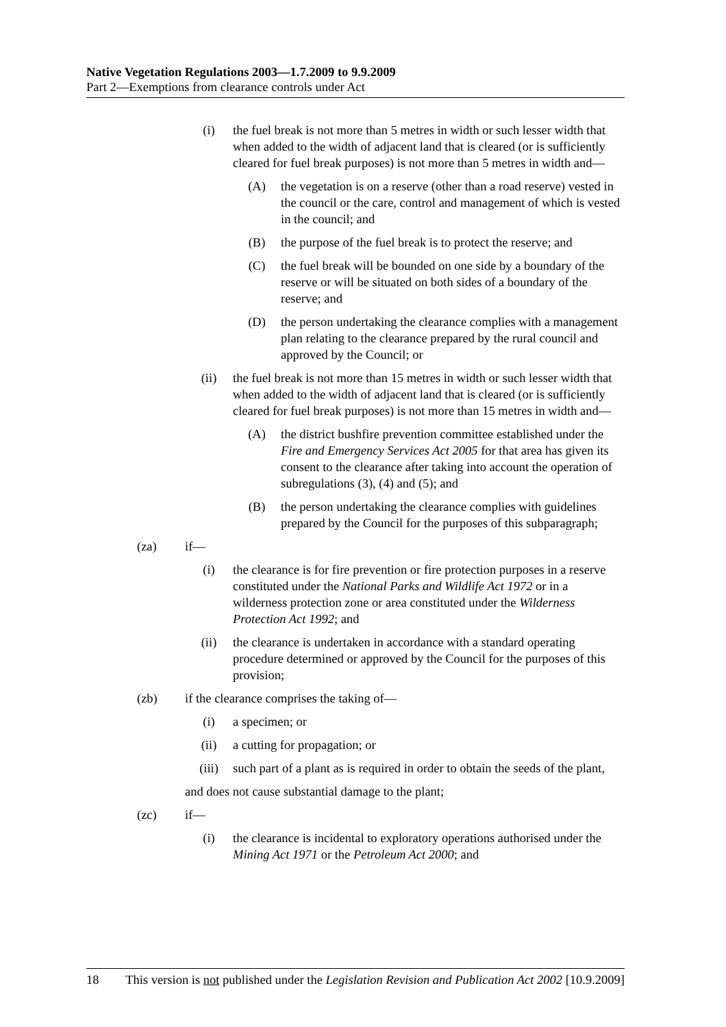Native Vegetation Regulations 2003—1.7.2009 to 9.9.2009
Part 2—Exemptions from clearance controls under Act
(i) the fuel break is not more than 5 metres in width or such lesser width that when added to the width of adjacent land that is cleared (or is sufficiently cleared for fuel break purposes) is not more than 5 metres in width and—
(A) the vegetation is on a reserve (other than a road reserve) vested in the council or the care, control and management of which is vested in the council; and
(B) the purpose of the fuel break is to protect the reserve; and
(C) the fuel break will be bounded on one side by a boundary of the reserve or will be situated on both sides of a boundary of the reserve; and
(D) the person undertaking the clearance complies with a management plan relating to the clearance prepared by the rural council and approved by the Council; or
(ii) the fuel break is not more than 15 metres in width or such lesser width that when added to the width of adjacent land that is cleared (or is sufficiently cleared for fuel break purposes) is not more than 15 metres in width and—
(A) the district bushfire prevention committee established under the Fire and Emergency Services Act 2005 for that area has given its consent to the clearance after taking into account the operation of subregulations (3), (4) and (5); and
(B) the person undertaking the clearance complies with guidelines prepared by the Council for the purposes of this subparagraph;
(za) if—
(i) the clearance is for fire prevention or fire protection purposes in a reserve constituted under the National Parks and Wildlife Act 1972 or in a wilderness protection zone or area constituted under the Wilderness Protection Act 1992; and
(ii) the clearance is undertaken in accordance with a standard operating procedure determined or approved by the Council for the purposes of this provision;
(zb) if the clearance comprises the taking of—
(i) a specimen; or
(ii) a cutting for propagation; or
(iii) such part of a plant as is required in order to obtain the seeds of the plant,
and does not cause substantial damage to the plant;
(zc) if—
(i) the clearance is incidental to exploratory operations authorised under the Mining Act 1971 or the Petroleum Act 2000; and
18 This version is not published under the Legislation Revision and Publication Act 2002 [10.9.2009]